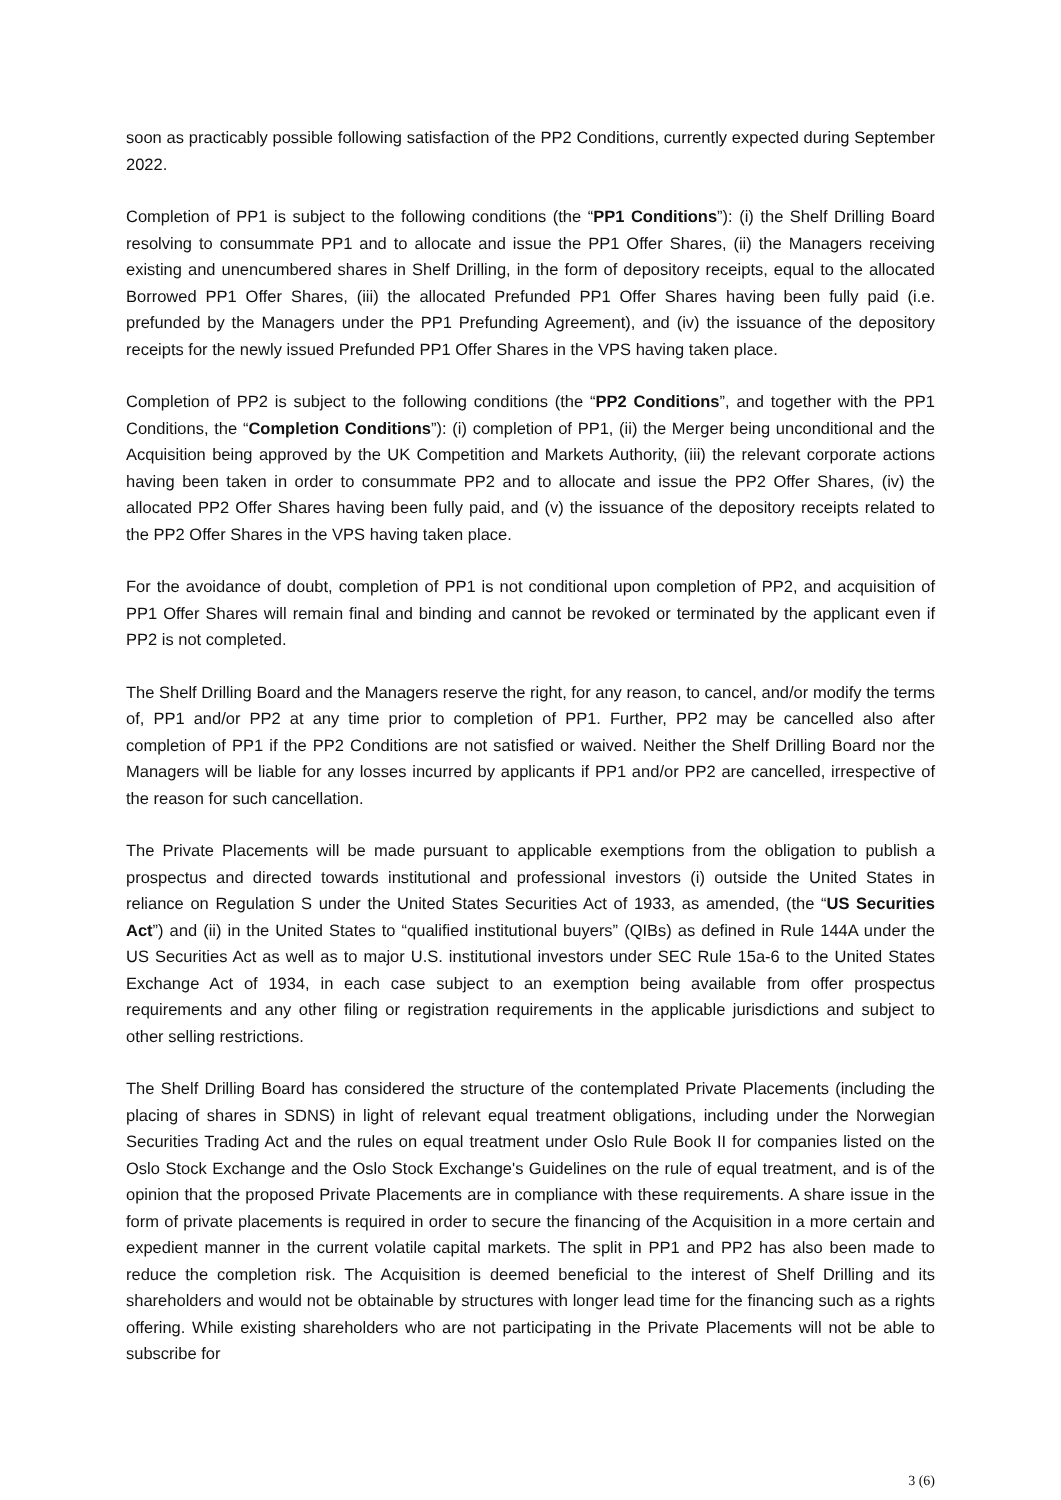soon as practicably possible following satisfaction of the PP2 Conditions, currently expected during September 2022.
Completion of PP1 is subject to the following conditions (the “PP1 Conditions”): (i) the Shelf Drilling Board resolving to consummate PP1 and to allocate and issue the PP1 Offer Shares, (ii) the Managers receiving existing and unencumbered shares in Shelf Drilling, in the form of depository receipts, equal to the allocated Borrowed PP1 Offer Shares, (iii) the allocated Prefunded PP1 Offer Shares having been fully paid (i.e. prefunded by the Managers under the PP1 Prefunding Agreement), and (iv) the issuance of the depository receipts for the newly issued Prefunded PP1 Offer Shares in the VPS having taken place.
Completion of PP2 is subject to the following conditions (the “PP2 Conditions”, and together with the PP1 Conditions, the “Completion Conditions”): (i) completion of PP1, (ii) the Merger being unconditional and the Acquisition being approved by the UK Competition and Markets Authority, (iii) the relevant corporate actions having been taken in order to consummate PP2 and to allocate and issue the PP2 Offer Shares, (iv) the allocated PP2 Offer Shares having been fully paid, and (v) the issuance of the depository receipts related to the PP2 Offer Shares in the VPS having taken place.
For the avoidance of doubt, completion of PP1 is not conditional upon completion of PP2, and acquisition of PP1 Offer Shares will remain final and binding and cannot be revoked or terminated by the applicant even if PP2 is not completed.
The Shelf Drilling Board and the Managers reserve the right, for any reason, to cancel, and/or modify the terms of, PP1 and/or PP2 at any time prior to completion of PP1. Further, PP2 may be cancelled also after completion of PP1 if the PP2 Conditions are not satisfied or waived. Neither the Shelf Drilling Board nor the Managers will be liable for any losses incurred by applicants if PP1 and/or PP2 are cancelled, irrespective of the reason for such cancellation.
The Private Placements will be made pursuant to applicable exemptions from the obligation to publish a prospectus and directed towards institutional and professional investors (i) outside the United States in reliance on Regulation S under the United States Securities Act of 1933, as amended, (the “US Securities Act”) and (ii) in the United States to “qualified institutional buyers” (QIBs) as defined in Rule 144A under the US Securities Act as well as to major U.S. institutional investors under SEC Rule 15a-6 to the United States Exchange Act of 1934, in each case subject to an exemption being available from offer prospectus requirements and any other filing or registration requirements in the applicable jurisdictions and subject to other selling restrictions.
The Shelf Drilling Board has considered the structure of the contemplated Private Placements (including the placing of shares in SDNS) in light of relevant equal treatment obligations, including under the Norwegian Securities Trading Act and the rules on equal treatment under Oslo Rule Book II for companies listed on the Oslo Stock Exchange and the Oslo Stock Exchange's Guidelines on the rule of equal treatment, and is of the opinion that the proposed Private Placements are in compliance with these requirements. A share issue in the form of private placements is required in order to secure the financing of the Acquisition in a more certain and expedient manner in the current volatile capital markets. The split in PP1 and PP2 has also been made to reduce the completion risk. The Acquisition is deemed beneficial to the interest of Shelf Drilling and its shareholders and would not be obtainable by structures with longer lead time for the financing such as a rights offering. While existing shareholders who are not participating in the Private Placements will not be able to subscribe for
3 (6)